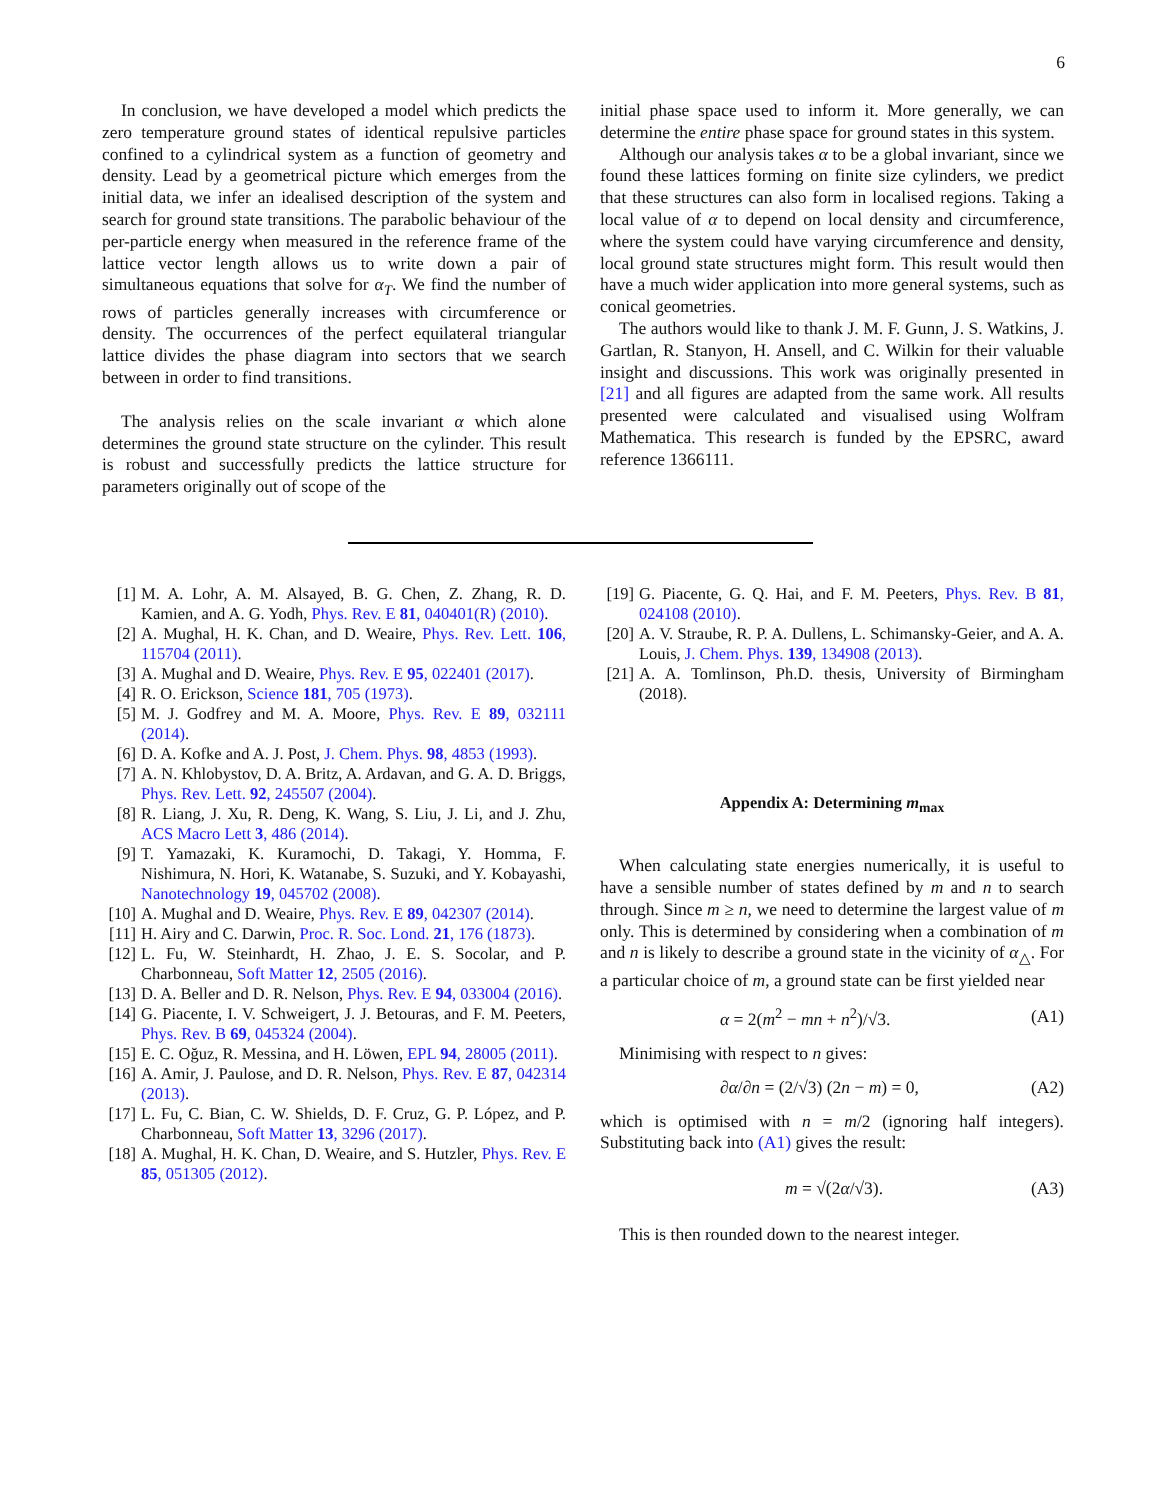6
In conclusion, we have developed a model which predicts the zero temperature ground states of identical repulsive particles confined to a cylindrical system as a function of geometry and density. Lead by a geometrical picture which emerges from the initial data, we infer an idealised description of the system and search for ground state transitions. The parabolic behaviour of the per-particle energy when measured in the reference frame of the lattice vector length allows us to write down a pair of simultaneous equations that solve for α<sub>T</sub>. We find the number of rows of particles generally increases with circumference or density. The occurrences of the perfect equilateral triangular lattice divides the phase diagram into sectors that we search between in order to find transitions.
The analysis relies on the scale invariant α which alone determines the ground state structure on the cylinder. This result is robust and successfully predicts the lattice structure for parameters originally out of scope of the
initial phase space used to inform it. More generally, we can determine the entire phase space for ground states in this system.
Although our analysis takes α to be a global invariant, since we found these lattices forming on finite size cylinders, we predict that these structures can also form in localised regions. Taking a local value of α to depend on local density and circumference, where the system could have varying circumference and density, local ground state structures might form. This result would then have a much wider application into more general systems, such as conical geometries.
The authors would like to thank J. M. F. Gunn, J. S. Watkins, J. Gartlan, R. Stanyon, H. Ansell, and C. Wilkin for their valuable insight and discussions. This work was originally presented in [21] and all figures are adapted from the same work. All results presented were calculated and visualised using Wolfram Mathematica. This research is funded by the EPSRC, award reference 1366111.
[1] M. A. Lohr, A. M. Alsayed, B. G. Chen, Z. Zhang, R. D. Kamien, and A. G. Yodh, Phys. Rev. E 81, 040401(R) (2010).
[2] A. Mughal, H. K. Chan, and D. Weaire, Phys. Rev. Lett. 106, 115704 (2011).
[3] A. Mughal and D. Weaire, Phys. Rev. E 95, 022401 (2017).
[4] R. O. Erickson, Science 181, 705 (1973).
[5] M. J. Godfrey and M. A. Moore, Phys. Rev. E 89, 032111 (2014).
[6] D. A. Kofke and A. J. Post, J. Chem. Phys. 98, 4853 (1993).
[7] A. N. Khlobystov, D. A. Britz, A. Ardavan, and G. A. D. Briggs, Phys. Rev. Lett. 92, 245507 (2004).
[8] R. Liang, J. Xu, R. Deng, K. Wang, S. Liu, J. Li, and J. Zhu, ACS Macro Lett 3, 486 (2014).
[9] T. Yamazaki, K. Kuramochi, D. Takagi, Y. Homma, F. Nishimura, N. Hori, K. Watanabe, S. Suzuki, and Y. Kobayashi, Nanotechnology 19, 045702 (2008).
[10] A. Mughal and D. Weaire, Phys. Rev. E 89, 042307 (2014).
[11] H. Airy and C. Darwin, Proc. R. Soc. Lond. 21, 176 (1873).
[12] L. Fu, W. Steinhardt, H. Zhao, J. E. S. Socolar, and P. Charbonneau, Soft Matter 12, 2505 (2016).
[13] D. A. Beller and D. R. Nelson, Phys. Rev. E 94, 033004 (2016).
[14] G. Piacente, I. V. Schweigert, J. J. Betouras, and F. M. Peeters, Phys. Rev. B 69, 045324 (2004).
[15] E. C. Oğuz, R. Messina, and H. Löwen, EPL 94, 28005 (2011).
[16] A. Amir, J. Paulose, and D. R. Nelson, Phys. Rev. E 87, 042314 (2013).
[17] L. Fu, C. Bian, C. W. Shields, D. F. Cruz, G. P. López, and P. Charbonneau, Soft Matter 13, 3296 (2017).
[18] A. Mughal, H. K. Chan, D. Weaire, and S. Hutzler, Phys. Rev. E 85, 051305 (2012).
[19] G. Piacente, G. Q. Hai, and F. M. Peeters, Phys. Rev. B 81, 024108 (2010).
[20] A. V. Straube, R. P. A. Dullens, L. Schimansky-Geier, and A. A. Louis, J. Chem. Phys. 139, 134908 (2013).
[21] A. A. Tomlinson, Ph.D. thesis, University of Birmingham (2018).
Appendix A: Determining m<sub>max</sub>
When calculating state energies numerically, it is useful to have a sensible number of states defined by m and n to search through. Since m ≥ n, we need to determine the largest value of m only. This is determined by considering when a combination of m and n is likely to describe a ground state in the vicinity of α<sub>△</sub>. For a particular choice of m, a ground state can be first yielded near
α = 2(m<sup>2</sup> − mn + n<sup>2</sup>)/√3. (A1)
Minimising with respect to n gives:
∂α/∂n = (2/√3) (2n − m) = 0, (A2)
which is optimised with n = m/2 (ignoring half integers). Substituting back into (A1) gives the result:
m = √(2α/√3). (A3)
This is then rounded down to the nearest integer.